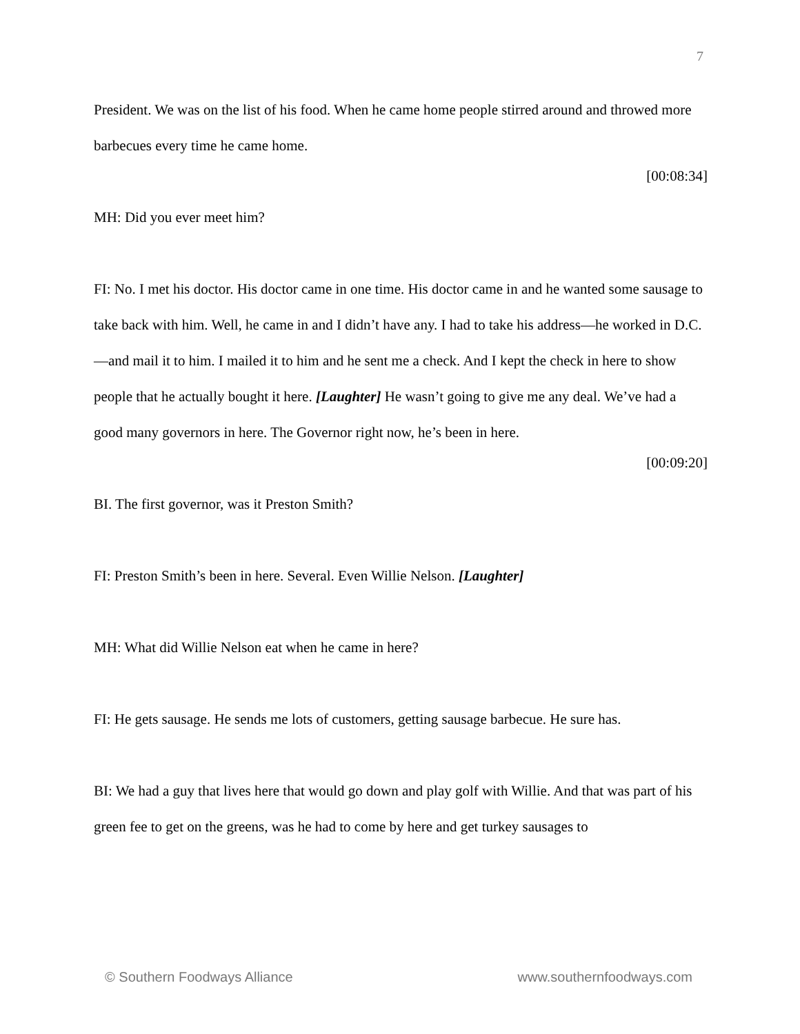7
President. We was on the list of his food. When he came home people stirred around and throwed more barbecues every time he came home.
[00:08:34]
MH: Did you ever meet him?
FI: No. I met his doctor. His doctor came in one time. His doctor came in and he wanted some sausage to take back with him. Well, he came in and I didn’t have any. I had to take his address—he worked in D.C.—and mail it to him. I mailed it to him and he sent me a check. And I kept the check in here to show people that he actually bought it here. [Laughter] He wasn’t going to give me any deal. We’ve had a good many governors in here. The Governor right now, he’s been in here.
[00:09:20]
BI. The first governor, was it Preston Smith?
FI: Preston Smith’s been in here. Several. Even Willie Nelson. [Laughter]
MH: What did Willie Nelson eat when he came in here?
FI: He gets sausage. He sends me lots of customers, getting sausage barbecue. He sure has.
BI: We had a guy that lives here that would go down and play golf with Willie. And that was part of his green fee to get on the greens, was he had to come by here and get turkey sausages to
© Southern Foodways Alliance www.southernfoodways.com